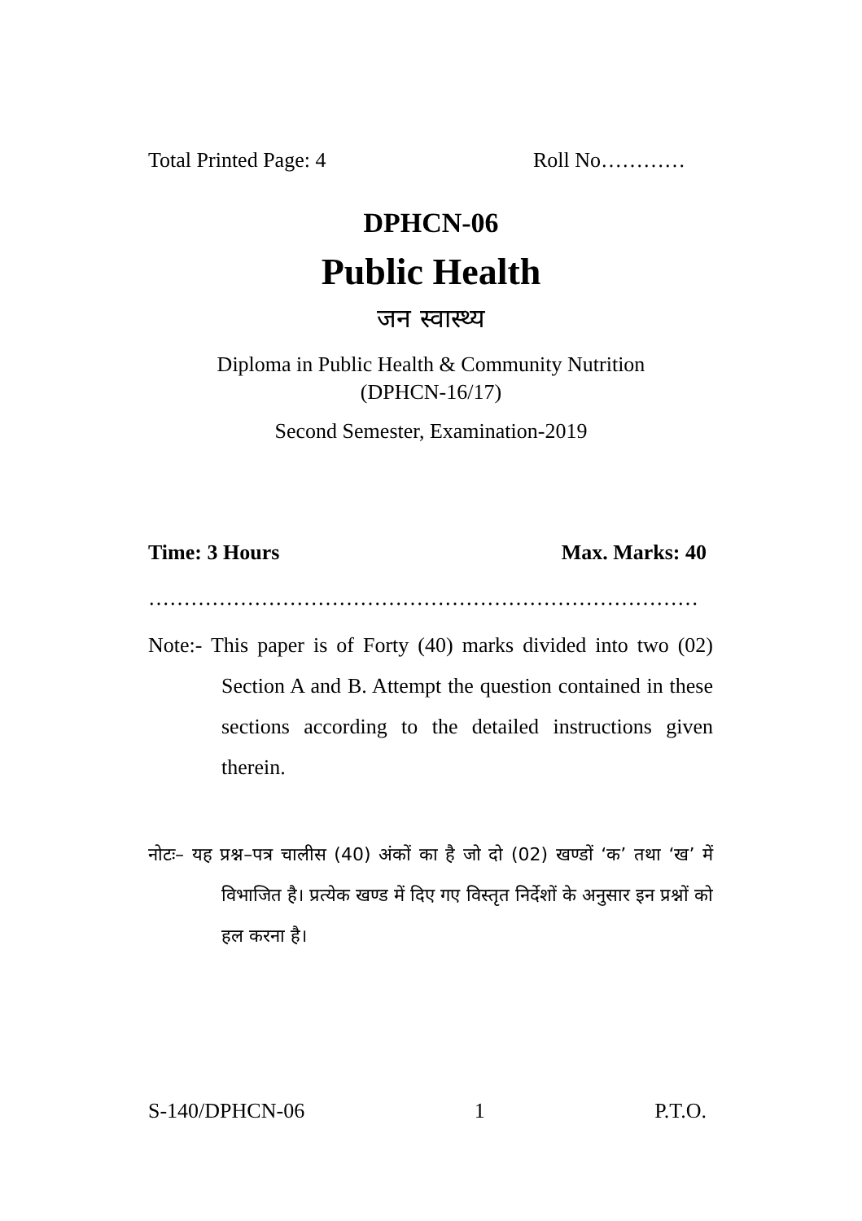Total Printed Page: 4 Roll No…………
DPHCN-06
Public Health
जन स्वास्थ्य
Diploma in Public Health & Community Nutrition
(DPHCN-16/17)
Second Semester, Examination-2019
Time: 3 Hours Max. Marks: 40
……………………………………………………………………
Note:- This paper is of Forty (40) marks divided into two (02) Section A and B. Attempt the question contained in these sections according to the detailed instructions given therein.
नोटः– यह प्रश्न–पत्र चालीस (40) अंकों का है जो दो (02) खण्डों ‘क’ तथा ‘ख’ में विभाजित है। प्रत्येक खण्ड में दिए गए विस्तृत निर्देशों के अनुसार इन प्रश्नों को हल करना है।
S-140/DPHCN-06 1 P.T.O.